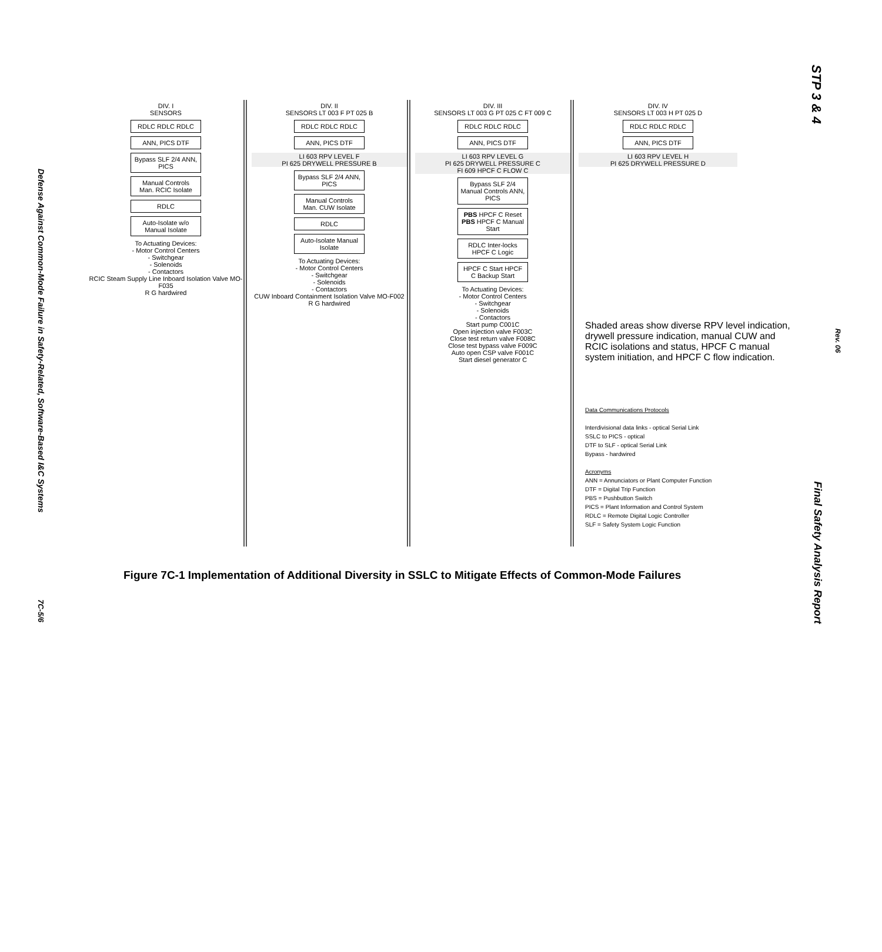Defense Against Common-Mode Failure in Safety-Related, Software-Based I&C Systems
7C-5/6
STP 3 & 4
Rev. 06
Final Safety Analysis Report
DIV. I
SENSORS
RDLC RDLC RDLC
ANN, PICS DTF
Bypass SLF 2/4 ANN, PICS
Manual Controls
Man. RCIC Isolate
RDLC
Auto-Isolate w/o Manual Isolate
To Actuating Devices:
- Motor Control Centers
- Switchgear
- Solenoids
- Contactors
RCIC Steam Supply Line Inboard Isolation Valve MO-F035
R G hardwired
DIV. II
SENSORS LT 003 F PT 025 B
RDLC RDLC RDLC
ANN, PICS DTF
LI 603 RPV LEVEL F
PI 625 DRYWELL PRESSURE B
Bypass SLF 2/4 ANN, PICS
Manual Controls
Man. CUW Isolate
RDLC
Auto-Isolate Manual Isolate
To Actuating Devices:
- Motor Control Centers
- Switchgear
- Solenoids
- Contactors
CUW Inboard Containment Isolation Valve MO-F002
R G hardwired
DIV. III
SENSORS LT 003 G PT 025 C FT 009 C
RDLC RDLC RDLC
ANN, PICS DTF
LI 603 RPV LEVEL G
PI 625 DRYWELL PRESSURE C
FI 609 HPCF C FLOW C
Bypass SLF 2/4 Manual Controls ANN, PICS
PBS HPCF C Reset PBS HPCF C Manual Start
RDLC Inter-locks HPCF C Logic
HPCF C Start HPCF C Backup Start
To Actuating Devices:
- Motor Control Centers
- Switchgear
- Solenoids
- Contactors
Start pump C001C
Open injection valve F003C
Close test return valve F008C
Close test bypass valve F009C
Auto open CSP valve F001C
Start diesel generator C
DIV. IV
SENSORS LT 003 H PT 025 D
RDLC RDLC RDLC
ANN, PICS DTF
LI 603 RPV LEVEL H
PI 625 DRYWELL PRESSURE D
Shaded areas show diverse RPV level indication, drywell pressure indication, manual CUW and RCIC isolations and status, HPCF C manual system initiation, and HPCF C flow indication.
Data Communications Protocols
Interdivisional data links - optical Serial Link
SSLC to PICS - optical
DTF to SLF - optical Serial Link
Bypass - hardwired
Acronyms
ANN = Annunciators or Plant Computer Function
DTF = Digital Trip Function
PBS = Pushbutton Switch
PICS = Plant Information and Control System
RDLC = Remote Digital Logic Controller
SLF = Safety System Logic Function
Figure 7C-1 Implementation of Additional Diversity in SSLC to Mitigate Effects of Common-Mode Failures